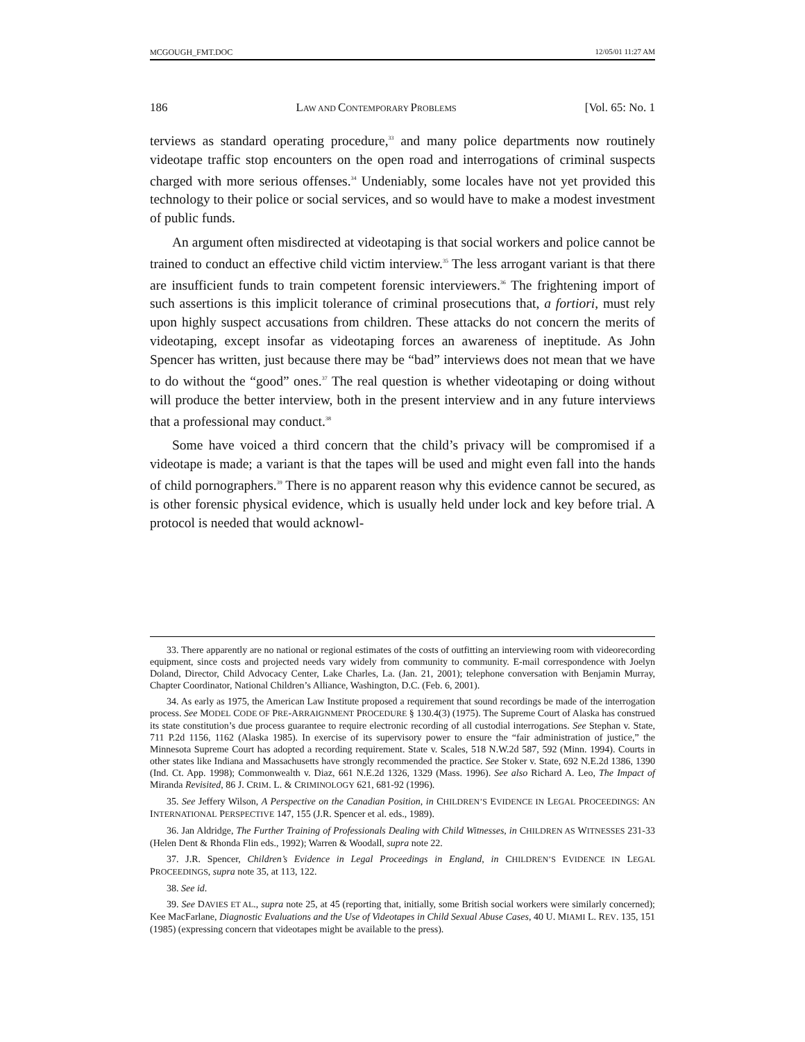MCGOUGH_FMT.DOC 12/05/01 11:27 AM
186 LAW AND CONTEMPORARY PROBLEMS [Vol. 65: No. 1
terviews as standard operating procedure,<sup>33</sup> and many police departments now routinely videotape traffic stop encounters on the open road and interrogations of criminal suspects charged with more serious offenses.<sup>34</sup> Undeniably, some locales have not yet provided this technology to their police or social services, and so would have to make a modest investment of public funds.
An argument often misdirected at videotaping is that social workers and police cannot be trained to conduct an effective child victim interview.<sup>35</sup> The less arrogant variant is that there are insufficient funds to train competent forensic interviewers.<sup>36</sup> The frightening import of such assertions is this implicit tolerance of criminal prosecutions that, a fortiori, must rely upon highly suspect accusations from children. These attacks do not concern the merits of videotaping, except insofar as videotaping forces an awareness of ineptitude. As John Spencer has written, just because there may be “bad” interviews does not mean that we have to do without the “good” ones.<sup>37</sup> The real question is whether videotaping or doing without will produce the better interview, both in the present interview and in any future interviews that a professional may conduct.<sup>38</sup>
Some have voiced a third concern that the child’s privacy will be compromised if a videotape is made; a variant is that the tapes will be used and might even fall into the hands of child pornographers.<sup>39</sup> There is no apparent reason why this evidence cannot be secured, as is other forensic physical evidence, which is usually held under lock and key before trial. A protocol is needed that would acknowl-
33. There apparently are no national or regional estimates of the costs of outfitting an interviewing room with videorecording equipment, since costs and projected needs vary widely from community to community. E-mail correspondence with Joelyn Doland, Director, Child Advocacy Center, Lake Charles, La. (Jan. 21, 2001); telephone conversation with Benjamin Murray, Chapter Coordinator, National Children’s Alliance, Washington, D.C. (Feb. 6, 2001).
34. As early as 1975, the American Law Institute proposed a requirement that sound recordings be made of the interrogation process. See MODEL CODE OF PRE-ARRAIGNMENT PROCEDURE § 130.4(3) (1975). The Supreme Court of Alaska has construed its state constitution’s due process guarantee to require electronic recording of all custodial interrogations. See Stephan v. State, 711 P.2d 1156, 1162 (Alaska 1985). In exercise of its supervisory power to ensure the “fair administration of justice,” the Minnesota Supreme Court has adopted a recording requirement. State v. Scales, 518 N.W.2d 587, 592 (Minn. 1994). Courts in other states like Indiana and Massachusetts have strongly recommended the practice. See Stoker v. State, 692 N.E.2d 1386, 1390 (Ind. Ct. App. 1998); Commonwealth v. Diaz, 661 N.E.2d 1326, 1329 (Mass. 1996). See also Richard A. Leo, The Impact of Miranda Revisited, 86 J. CRIM. L. & CRIMINOLOGY 621, 681-92 (1996).
35. See Jeffery Wilson, A Perspective on the Canadian Position, in CHILDREN’S EVIDENCE IN LEGAL PROCEEDINGS: AN INTERNATIONAL PERSPECTIVE 147, 155 (J.R. Spencer et al. eds., 1989).
36. Jan Aldridge, The Further Training of Professionals Dealing with Child Witnesses, in CHILDREN AS WITNESSES 231-33 (Helen Dent & Rhonda Flin eds., 1992); Warren & Woodall, supra note 22.
37. J.R. Spencer, Children’s Evidence in Legal Proceedings in England, in CHILDREN’S EVIDENCE IN LEGAL PROCEEDINGS, supra note 35, at 113, 122.
38. See id.
39. See DAVIES ET AL., supra note 25, at 45 (reporting that, initially, some British social workers were similarly concerned); Kee MacFarlane, Diagnostic Evaluations and the Use of Videotapes in Child Sexual Abuse Cases, 40 U. MIAMI L. REV. 135, 151 (1985) (expressing concern that videotapes might be available to the press).